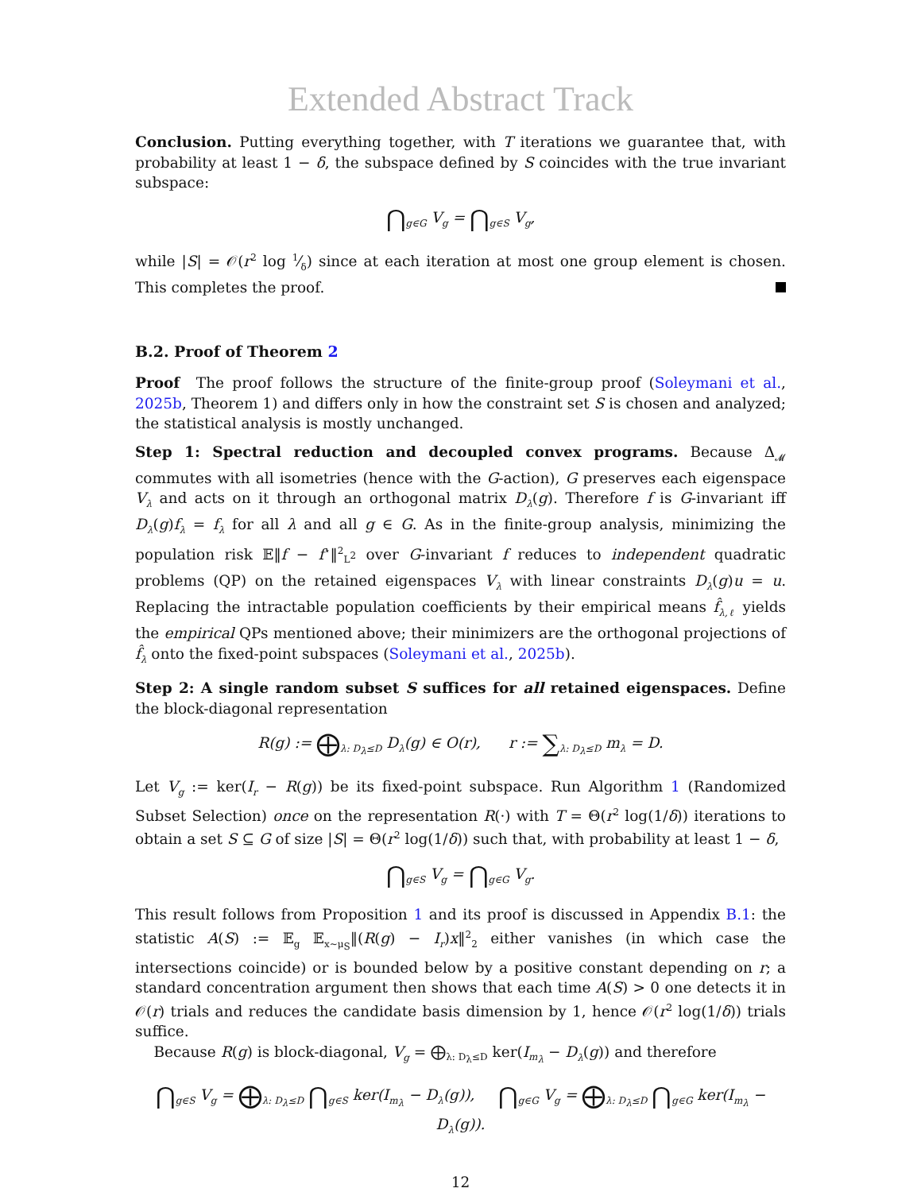Extended Abstract Track
Conclusion. Putting everything together, with T iterations we guarantee that, with probability at least 1 − δ, the subspace defined by S coincides with the true invariant subspace:
⋂<sub>g∈G</sub> V<sub>g</sub> = ⋂<sub>g∈S</sub> V<sub>g</sub>,
while |S| = 𝒪(r<sup>2</sup> log 1⁄δ) since at each iteration at most one group element is chosen. This completes the proof.
B.2. Proof of Theorem 2
Proof The proof follows the structure of the finite-group proof (Soleymani et al., 2025b, Theorem 1) and differs only in how the constraint set S is chosen and analyzed; the statistical analysis is mostly unchanged.
Step 1: Spectral reduction and decoupled convex programs. Because Δ<sub>𝓜</sub> commutes with all isometries (hence with the G-action), G preserves each eigenspace V<sub>λ</sub> and acts on it through an orthogonal matrix D<sub>λ</sub>(g). Therefore f is G-invariant iff D<sub>λ</sub>(g)f<sub>λ</sub> = f<sub>λ</sub> for all λ and all g ∈ G. As in the finite-group analysis, minimizing the population risk 𝔼‖f − f<sup>⋆</sup>‖<sup>2</sup><sub>L<sup>2</sup></sub> over G-invariant f reduces to independent quadratic problems (QP) on the retained eigenspaces V<sub>λ</sub> with linear constraints D<sub>λ</sub>(g)u = u. Replacing the intractable population coefficients by their empirical means f̂<sub>λ,ℓ</sub> yields the empirical QPs mentioned above; their minimizers are the orthogonal projections of f̂<sub>λ</sub> onto the fixed-point subspaces (Soleymani et al., 2025b).
Step 2: A single random subset S suffices for all retained eigenspaces. Define the block-diagonal representation
R(g) := ⨁<sub>λ: D<sub>λ</sub>≤D</sub> D<sub>λ</sub>(g) ∈ O(r), r := ∑<sub>λ: D<sub>λ</sub>≤D</sub> m<sub>λ</sub> = D.
Let V<sub>g</sub> := ker(I<sub>r</sub> − R(g)) be its fixed-point subspace. Run Algorithm 1 (Randomized Subset Selection) once on the representation R(·) with T = Θ(r<sup>2</sup> log(1/δ)) iterations to obtain a set S ⊆ G of size |S| = Θ(r<sup>2</sup> log(1/δ)) such that, with probability at least 1 − δ,
⋂<sub>g∈S</sub> V<sub>g</sub> = ⋂<sub>g∈G</sub> V<sub>g</sub>.
This result follows from Proposition 1 and its proof is discussed in Appendix B.1: the statistic A(S) := 𝔼<sub>g</sub> 𝔼<sub>x∼μ<sub>S</sub></sub>‖(R(g) − I<sub>r</sub>)x‖<sup>2</sup><sub>2</sub> either vanishes (in which case the intersections coincide) or is bounded below by a positive constant depending on r; a standard concentration argument then shows that each time A(S) > 0 one detects it in 𝒪(r) trials and reduces the candidate basis dimension by 1, hence 𝒪(r<sup>2</sup> log(1/δ)) trials suffice.
Because R(g) is block-diagonal, V<sub>g</sub> = ⨁<sub>λ: D<sub>λ</sub>≤D</sub> ker(I<sub>m<sub>λ</sub></sub> − D<sub>λ</sub>(g)) and therefore
⋂<sub>g∈S</sub> V<sub>g</sub> = ⨁<sub>λ: D<sub>λ</sub>≤D</sub> ⋂<sub>g∈S</sub> ker(I<sub>m<sub>λ</sub></sub> − D<sub>λ</sub>(g)), ⋂<sub>g∈G</sub> V<sub>g</sub> = ⨁<sub>λ: D<sub>λ</sub>≤D</sub> ⋂<sub>g∈G</sub> ker(I<sub>m<sub>λ</sub></sub> − D<sub>λ</sub>(g)).
12